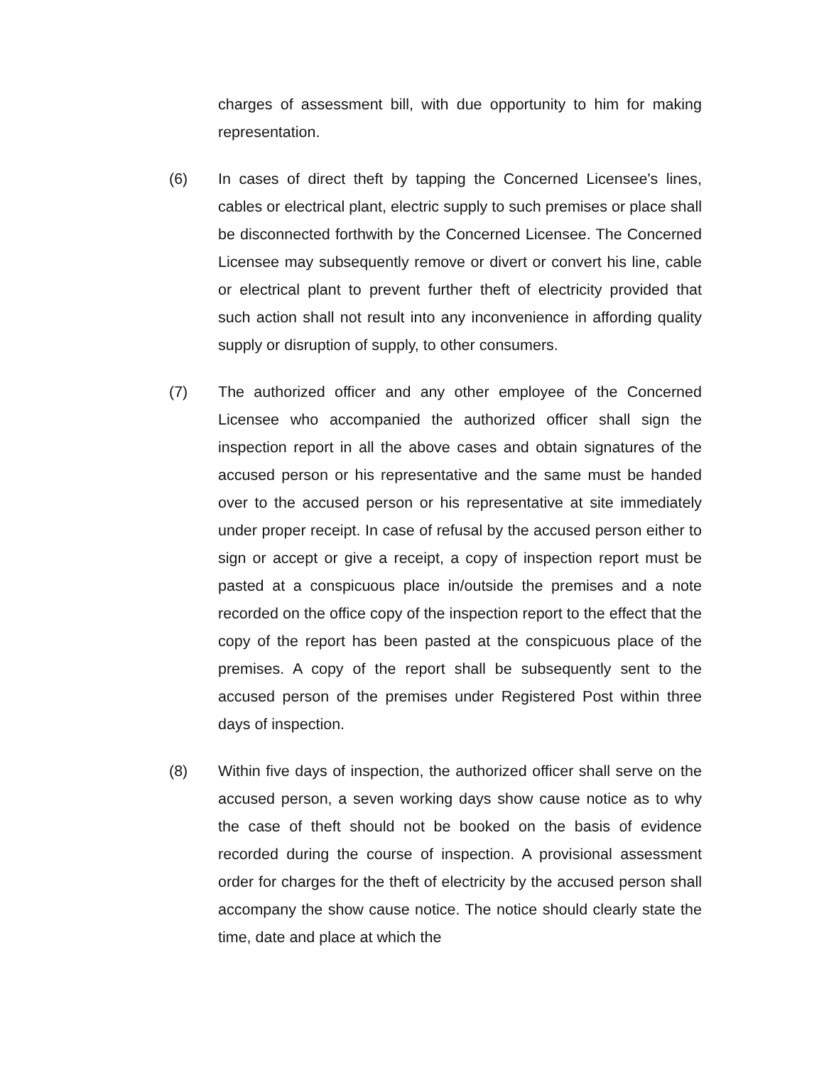charges of assessment bill, with due opportunity to him for making representation.
(6) In cases of direct theft by tapping the Concerned Licensee's lines, cables or electrical plant, electric supply to such premises or place shall be disconnected forthwith by the Concerned Licensee. The Concerned Licensee may subsequently remove or divert or convert his line, cable or electrical plant to prevent further theft of electricity provided that such action shall not result into any inconvenience in affording quality supply or disruption of supply, to other consumers.
(7) The authorized officer and any other employee of the Concerned Licensee who accompanied the authorized officer shall sign the inspection report in all the above cases and obtain signatures of the accused person or his representative and the same must be handed over to the accused person or his representative at site immediately under proper receipt. In case of refusal by the accused person either to sign or accept or give a receipt, a copy of inspection report must be pasted at a conspicuous place in/outside the premises and a note recorded on the office copy of the inspection report to the effect that the copy of the report has been pasted at the conspicuous place of the premises. A copy of the report shall be subsequently sent to the accused person of the premises under Registered Post within three days of inspection.
(8) Within five days of inspection, the authorized officer shall serve on the accused person, a seven working days show cause notice as to why the case of theft should not be booked on the basis of evidence recorded during the course of inspection. A provisional assessment order for charges for the theft of electricity by the accused person shall accompany the show cause notice. The notice should clearly state the time, date and place at which the